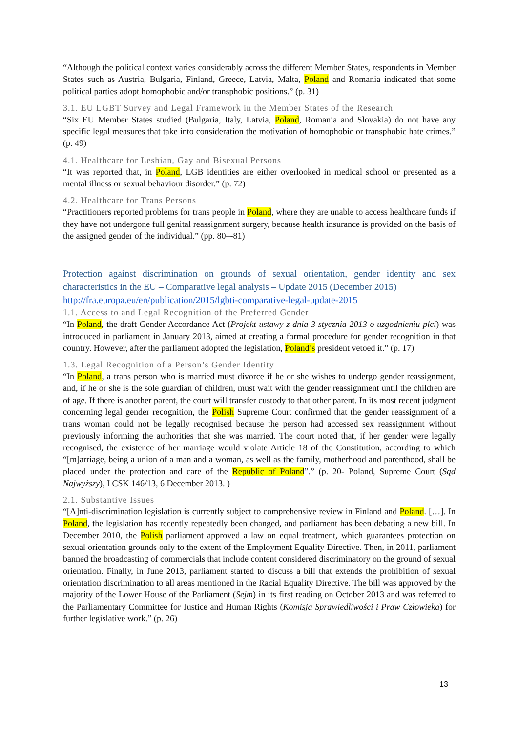“Although the political context varies considerably across the different Member States, respondents in Member States such as Austria, Bulgaria, Finland, Greece, Latvia, Malta, Poland and Romania indicated that some political parties adopt homophobic and/or transphobic positions.” (p. 31)
3.1. EU LGBT Survey and Legal Framework in the Member States of the Research
“Six EU Member States studied (Bulgaria, Italy, Latvia, Poland, Romania and Slovakia) do not have any specific legal measures that take into consideration the motivation of homophobic or transphobic hate crimes.” (p. 49)
4.1. Healthcare for Lesbian, Gay and Bisexual Persons
“It was reported that, in Poland, LGB identities are either overlooked in medical school or presented as a mental illness or sexual behaviour disorder.” (p. 72)
4.2. Healthcare for Trans Persons
“Practitioners reported problems for trans people in Poland, where they are unable to access healthcare funds if they have not undergone full genital reassignment surgery, because health insurance is provided on the basis of the assigned gender of the individual.” (pp. 80–-81)
Protection against discrimination on grounds of sexual orientation, gender identity and sex characteristics in the EU – Comparative legal analysis – Update 2015 (December 2015)
http://fra.europa.eu/en/publication/2015/lgbti-comparative-legal-update-2015
1.1. Access to and Legal Recognition of the Preferred Gender
“In Poland, the draft Gender Accordance Act (Projekt ustawy z dnia 3 stycznia 2013 o uzgodnieniu płci) was introduced in parliament in January 2013, aimed at creating a formal procedure for gender recognition in that country. However, after the parliament adopted the legislation, Poland’s president vetoed it.” (p. 17)
1.3. Legal Recognition of a Person’s Gender Identity
“In Poland, a trans person who is married must divorce if he or she wishes to undergo gender reassignment, and, if he or she is the sole guardian of children, must wait with the gender reassignment until the children are of age. If there is another parent, the court will transfer custody to that other parent. In its most recent judgment concerning legal gender recognition, the Polish Supreme Court confirmed that the gender reassignment of a trans woman could not be legally recognised because the person had accessed sex reassignment without previously informing the authorities that she was married. The court noted that, if her gender were legally recognised, the existence of her marriage would violate Article 18 of the Constitution, according to which “[m]arriage, being a union of a man and a woman, as well as the family, motherhood and parenthood, shall be placed under the protection and care of the Republic of Poland”.” (p. 20- Poland, Supreme Court (Sąd Najwyższy), I CSK 146/13, 6 December 2013. )
2.1. Substantive Issues
“[A]nti-discrimination legislation is currently subject to comprehensive review in Finland and Poland. […]. In Poland, the legislation has recently repeatedly been changed, and parliament has been debating a new bill. In December 2010, the Polish parliament approved a law on equal treatment, which guarantees protection on sexual orientation grounds only to the extent of the Employment Equality Directive. Then, in 2011, parliament banned the broadcasting of commercials that include content considered discriminatory on the ground of sexual orientation. Finally, in June 2013, parliament started to discuss a bill that extends the prohibition of sexual orientation discrimination to all areas mentioned in the Racial Equality Directive. The bill was approved by the majority of the Lower House of the Parliament (Sejm) in its first reading on October 2013 and was referred to the Parliamentary Committee for Justice and Human Rights (Komisja Sprawiedliwości i Praw Człowieka) for further legislative work.” (p. 26)
13